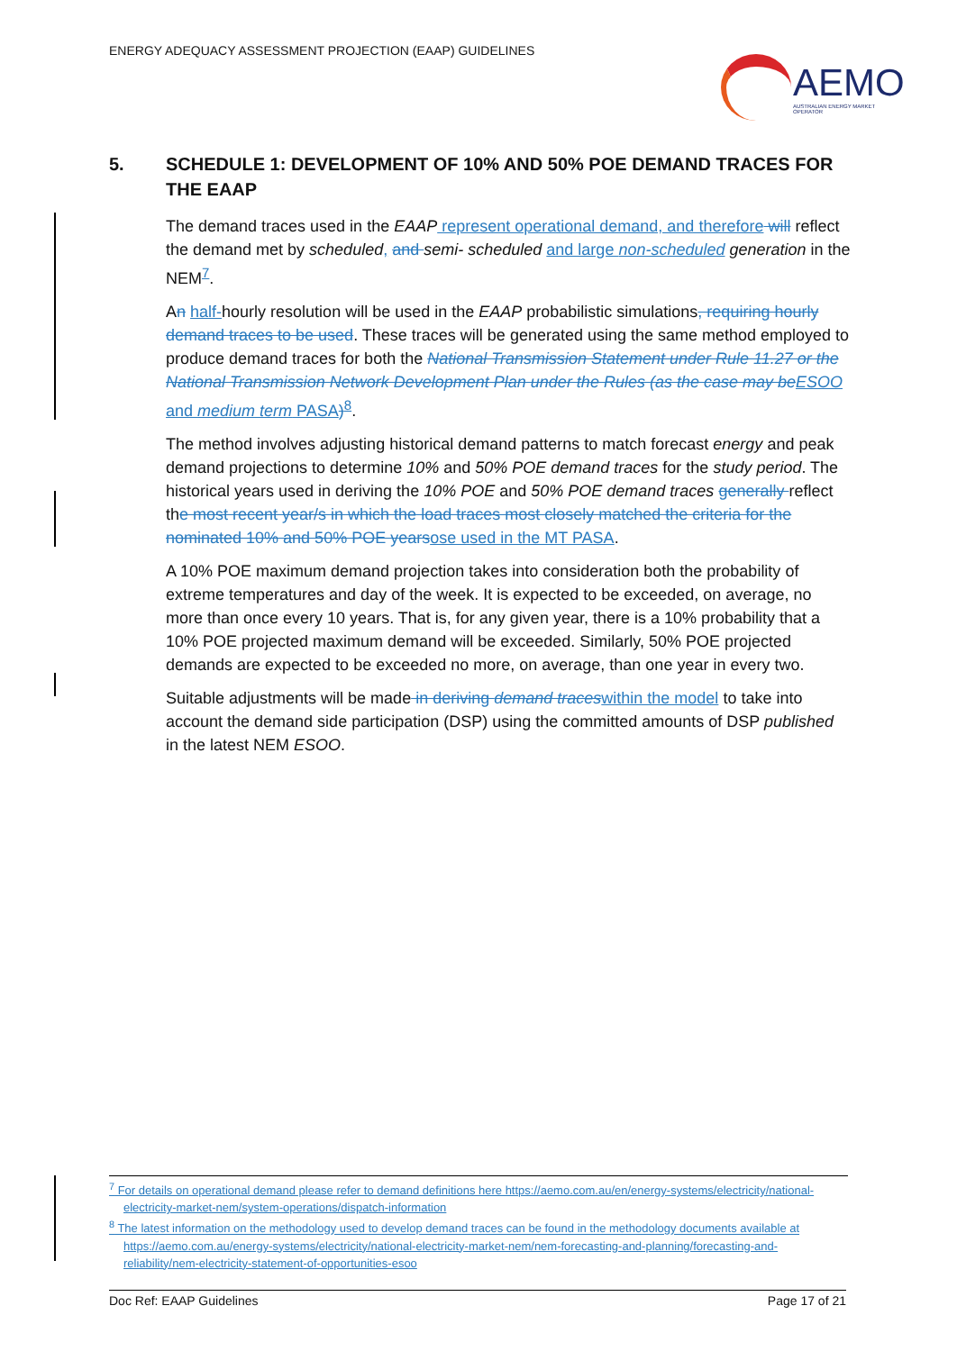ENERGY ADEQUACY ASSESSMENT PROJECTION (EAAP) GUIDELINES
AEMO
AUSTRALIAN ENERGY MARKET OPERATOR
5. SCHEDULE 1: DEVELOPMENT OF 10% AND 50% POE DEMAND TRACES FOR THE EAAP
The demand traces used in the EAAP represent operational demand, and therefore will reflect the demand met by scheduled, and semi- scheduled and large non-scheduled generation in the NEM<sup>7</sup>.
An half-hourly resolution will be used in the EAAP probabilistic simulations, requiring hourly demand traces to be used. These traces will be generated using the same method employed to produce demand traces for both the National Transmission Statement under Rule 11.27 or the National Transmission Network Development Plan under the Rules (as the case may be ESOO and medium term PASA)<sup>8</sup>.
The method involves adjusting historical demand patterns to match forecast energy and peak demand projections to determine 10% and 50% POE demand traces for the study period. The historical years used in deriving the 10% POE and 50% POE demand traces generally reflect the most recent year/s in which the load traces most closely matched the criteria for the nominated 10% and 50% POE years ose used in the MT PASA.
A 10% POE maximum demand projection takes into consideration both the probability of extreme temperatures and day of the week. It is expected to be exceeded, on average, no more than once every 10 years. That is, for any given year, there is a 10% probability that a 10% POE projected maximum demand will be exceeded. Similarly, 50% POE projected demands are expected to be exceeded no more, on average, than one year in every two.
Suitable adjustments will be made in deriving demand traces within the model to take into account the demand side participation (DSP) using the committed amounts of DSP published in the latest NEM ESOO.
<sup>7</sup> For details on operational demand please refer to demand definitions here https://aemo.com.au/en/energy-systems/electricity/national-electricity-market-nem/system-operations/dispatch-information
<sup>8</sup> The latest information on the methodology used to develop demand traces can be found in the methodology documents available at https://aemo.com.au/energy-systems/electricity/national-electricity-market-nem/nem-forecasting-and-planning/forecasting-and-reliability/nem-electricity-statement-of-opportunities-esoo
Doc Ref: EAAP Guidelines Page 17 of 21